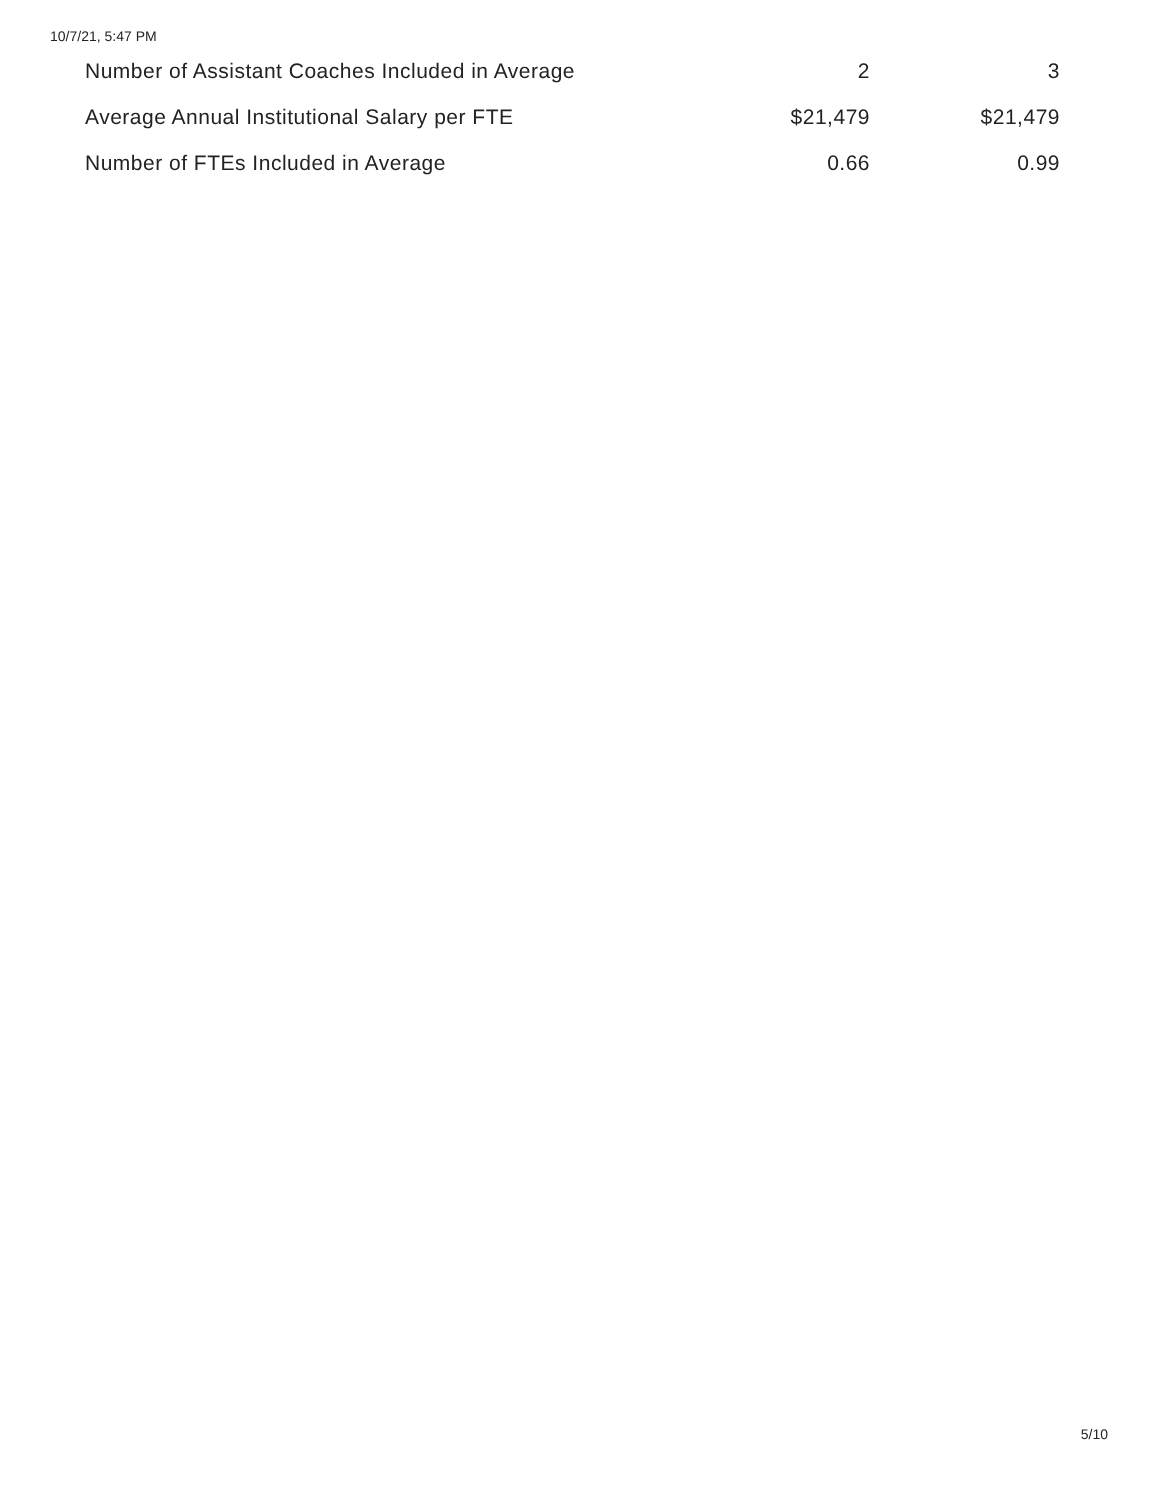10/7/21, 5:47 PM
| Number of Assistant Coaches Included in Average | 2 | 3 |
| Average Annual Institutional Salary per FTE | $21,479 | $21,479 |
| Number of FTEs Included in Average | 0.66 | 0.99 |
5/10